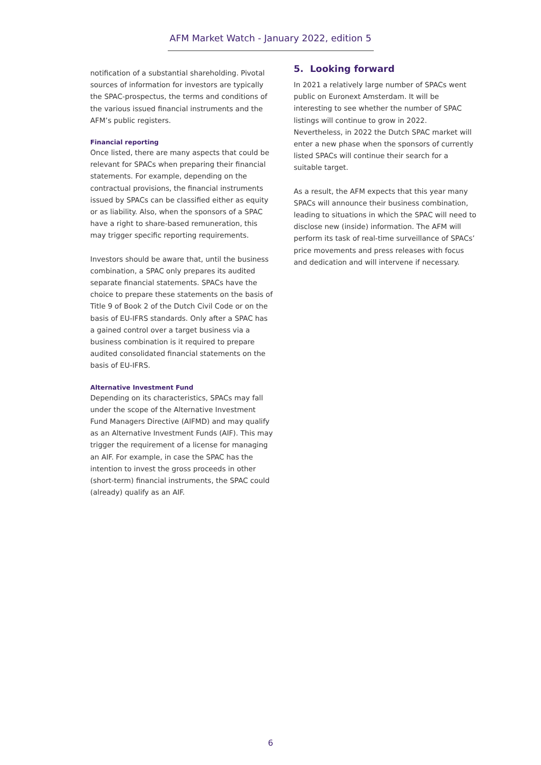AFM Market Watch - January 2022, edition 5
notification of a substantial shareholding. Pivotal sources of information for investors are typically the SPAC-prospectus, the terms and conditions of the various issued financial instruments and the AFM’s public registers.
Financial reporting
Once listed, there are many aspects that could be relevant for SPACs when preparing their financial statements. For example, depending on the contractual provisions, the financial instruments issued by SPACs can be classified either as equity or as liability. Also, when the sponsors of a SPAC have a right to share-based remuneration, this may trigger specific reporting requirements.
Investors should be aware that, until the business combination, a SPAC only prepares its audited separate financial statements. SPACs have the choice to prepare these statements on the basis of Title 9 of Book 2 of the Dutch Civil Code or on the basis of EU-IFRS standards. Only after a SPAC has a gained control over a target business via a business combination is it required to prepare audited consolidated financial statements on the basis of EU-IFRS.
Alternative Investment Fund
Depending on its characteristics, SPACs may fall under the scope of the Alternative Investment Fund Managers Directive (AIFMD) and may qualify as an Alternative Investment Funds (AIF). This may trigger the requirement of a license for managing an AIF. For example, in case the SPAC has the intention to invest the gross proceeds in other (short-term) financial instruments, the SPAC could (already) qualify as an AIF.
5. Looking forward
In 2021 a relatively large number of SPACs went public on Euronext Amsterdam. It will be interesting to see whether the number of SPAC listings will continue to grow in 2022. Nevertheless, in 2022 the Dutch SPAC market will enter a new phase when the sponsors of currently listed SPACs will continue their search for a suitable target.
As a result, the AFM expects that this year many SPACs will announce their business combination, leading to situations in which the SPAC will need to disclose new (inside) information. The AFM will perform its task of real-time surveillance of SPACs’ price movements and press releases with focus and dedication and will intervene if necessary.
6